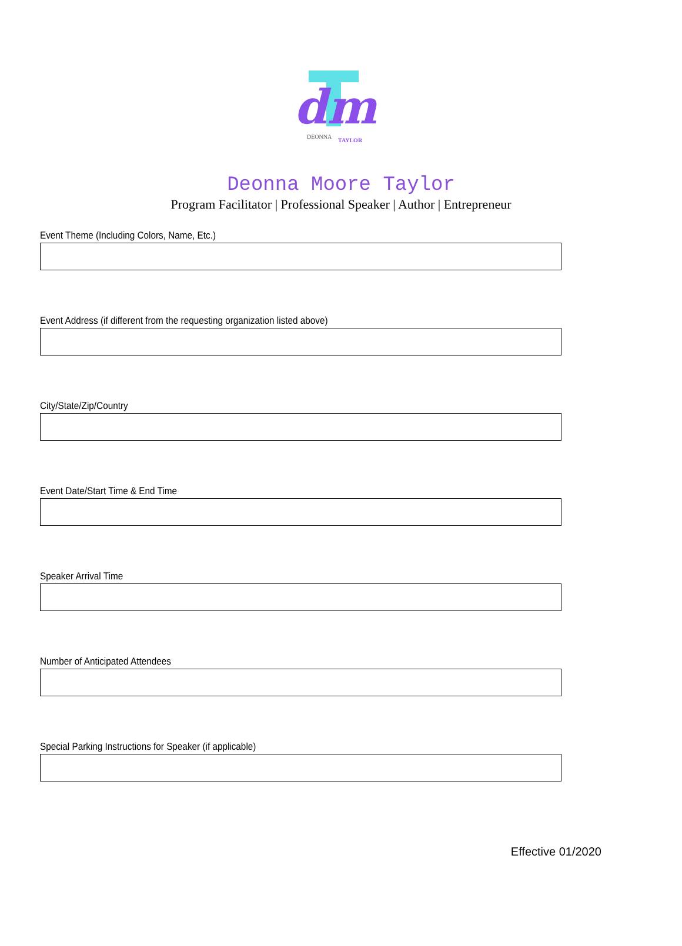dm
DEONNA
TAYLOR
Deonna Moore Taylor
Program Facilitator | Professional Speaker | Author | Entrepreneur
Event Theme (Including Colors, Name, Etc.)
Event Address (if different from the requesting organization listed above)
City/State/Zip/Country
Event Date/Start Time & End Time
Speaker Arrival Time
Number of Anticipated Attendees
Special Parking Instructions for Speaker (if applicable)
Effective 01/2020